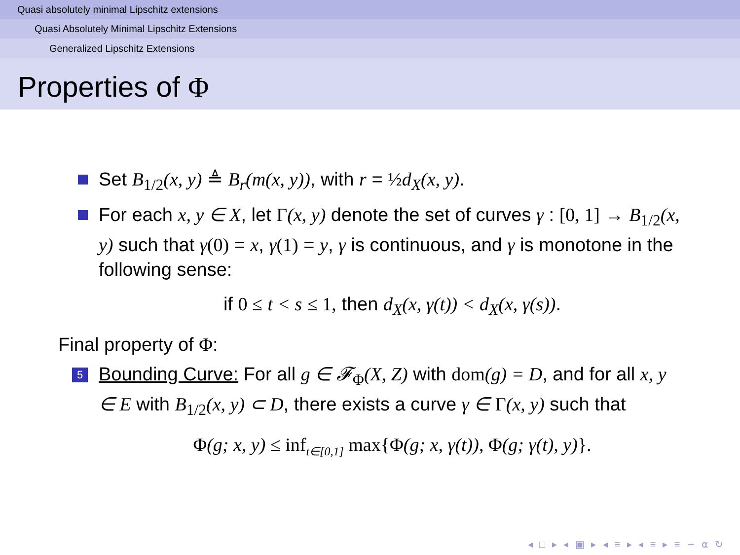Quasi absolutely minimal Lipschitz extensions
Quasi Absolutely Minimal Lipschitz Extensions
Generalized Lipschitz Extensions
Properties of Φ
Set B<sub>1/2</sub>(x, y) ≜ B<sub>r</sub>(m(x, y)), with r = ½ d<sub>X</sub>(x, y).
For each x, y ∈ X, let Γ(x, y) denote the set of curves γ : [0, 1] → B<sub>1/2</sub>(x, y) such that γ(0) = x, γ(1) = y, γ is continuous, and γ is monotone in the following sense:
if 0 ≤ t < s ≤ 1, then d<sub>X</sub>(x, γ(t)) < d<sub>X</sub>(x, γ(s)).
Final property of Φ:
5 Bounding Curve: For all g ∈ 𝓕<sub>Φ</sub>(X, Z) with dom(g) = D, and for all x, y ∈ E with B<sub>1/2</sub>(x, y) ⊂ D, there exists a curve γ ∈ Γ(x, y) such that
Φ(g; x, y) ≤ inf<sub>t∈[0,1]</sub> max{Φ(g; x, γ(t)), Φ(g; γ(t), y)}.
◂ □ ▸ ◂ ▣ ▸ ◂ ≡ ▸ ◂ ≡ ▸ ≡ ∽ ⍺ ↻